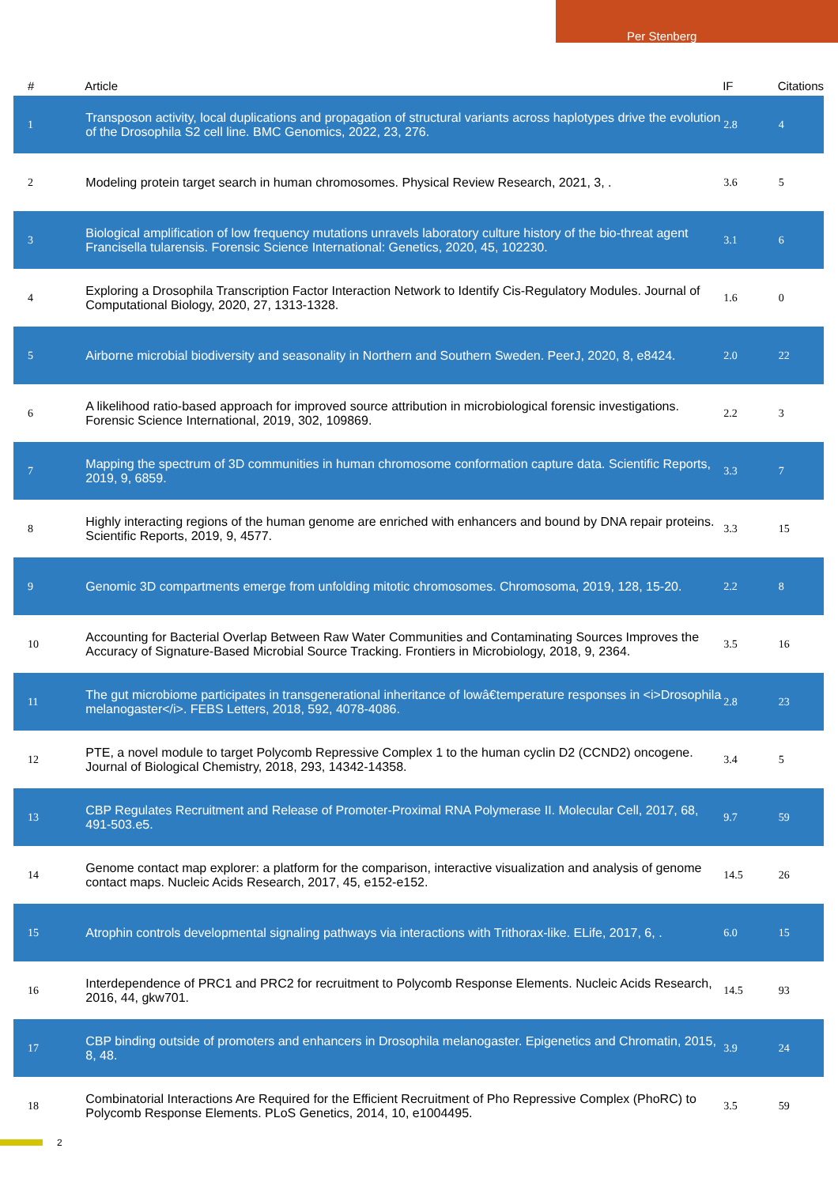Per Stenberg
| # | Article | IF | Citations |
| --- | --- | --- | --- |
| 1 | Transposon activity, local duplications and propagation of structural variants across haplotypes drive the evolution of the Drosophila S2 cell line. BMC Genomics, 2022, 23, 276. | 2.8 | 4 |
| 2 | Modeling protein target search in human chromosomes. Physical Review Research, 2021, 3, . | 3.6 | 5 |
| 3 | Biological amplification of low frequency mutations unravels laboratory culture history of the bio-threat agent Francisella tularensis. Forensic Science International: Genetics, 2020, 45, 102230. | 3.1 | 6 |
| 4 | Exploring a Drosophila Transcription Factor Interaction Network to Identify Cis-Regulatory Modules. Journal of Computational Biology, 2020, 27, 1313-1328. | 1.6 | 0 |
| 5 | Airborne microbial biodiversity and seasonality in Northern and Southern Sweden. PeerJ, 2020, 8, e8424. | 2.0 | 22 |
| 6 | A likelihood ratio-based approach for improved source attribution in microbiological forensic investigations. Forensic Science International, 2019, 302, 109869. | 2.2 | 3 |
| 7 | Mapping the spectrum of 3D communities in human chromosome conformation capture data. Scientific Reports, 2019, 9, 6859. | 3.3 | 7 |
| 8 | Highly interacting regions of the human genome are enriched with enhancers and bound by DNA repair proteins. Scientific Reports, 2019, 9, 4577. | 3.3 | 15 |
| 9 | Genomic 3D compartments emerge from unfolding mitotic chromosomes. Chromosoma, 2019, 128, 15-20. | 2.2 | 8 |
| 10 | Accounting for Bacterial Overlap Between Raw Water Communities and Contaminating Sources Improves the Accuracy of Signature-Based Microbial Source Tracking. Frontiers in Microbiology, 2018, 9, 2364. | 3.5 | 16 |
| 11 | The gut microbiome participates in transgenerational inheritance of lowâ€temperature responses in <i>Drosophila melanogaster</i>. FEBS Letters, 2018, 592, 4078-4086. | 2.8 | 23 |
| 12 | PTE, a novel module to target Polycomb Repressive Complex 1 to the human cyclin D2 (CCND2) oncogene. Journal of Biological Chemistry, 2018, 293, 14342-14358. | 3.4 | 5 |
| 13 | CBP Regulates Recruitment and Release of Promoter-Proximal RNA Polymerase II. Molecular Cell, 2017, 68, 491-503.e5. | 9.7 | 59 |
| 14 | Genome contact map explorer: a platform for the comparison, interactive visualization and analysis of genome contact maps. Nucleic Acids Research, 2017, 45, e152-e152. | 14.5 | 26 |
| 15 | Atrophin controls developmental signaling pathways via interactions with Trithorax-like. ELife, 2017, 6, . | 6.0 | 15 |
| 16 | Interdependence of PRC1 and PRC2 for recruitment to Polycomb Response Elements. Nucleic Acids Research, 2016, 44, gkw701. | 14.5 | 93 |
| 17 | CBP binding outside of promoters and enhancers in Drosophila melanogaster. Epigenetics and Chromatin, 2015, 8, 48. | 3.9 | 24 |
| 18 | Combinatorial Interactions Are Required for the Efficient Recruitment of Pho Repressive Complex (PhoRC) to Polycomb Response Elements. PLoS Genetics, 2014, 10, e1004495. | 3.5 | 59 |
2